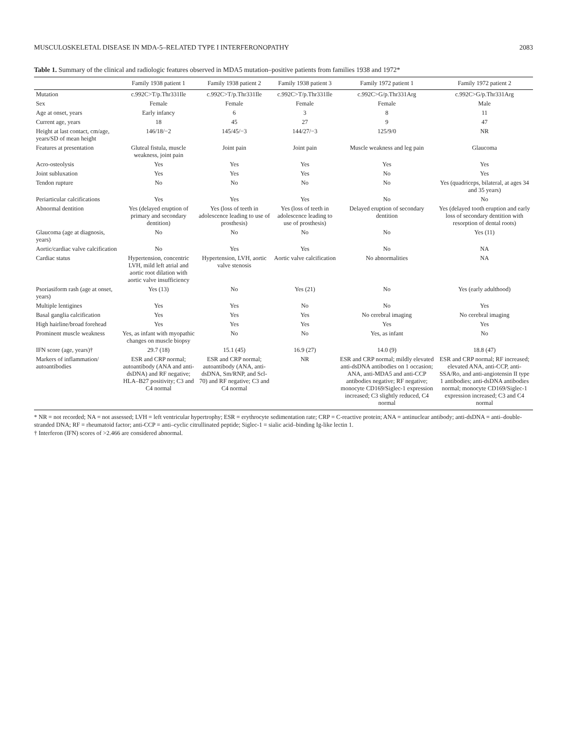MUSCULOSKELETAL DISEASE IN MDA-5–RELATED TYPE I INTERFERONOPATHY 2083
Table 1. Summary of the clinical and radiologic features observed in MDA5 mutation–positive patients from families 1938 and 1972*
| | Family 1938 patient 1 | Family 1938 patient 2 | Family 1938 patient 3 | Family 1972 patient 1 | Family 1972 patient 2 |
| --- | --- | --- | --- | --- | --- |
| Mutation | c.992C>T/p.Thr331Ile | c.992C>T/p.Thr331Ile | c.992C>T/p.Thr331Ile | c.992C>G/p.Thr331Arg | c.992C>G/p.Thr331Arg |
| Sex | Female | Female | Female | Female | Male |
| Age at onset, years | Early infancy | 6 | 3 | 8 | 11 |
| Current age, years | 18 | 45 | 27 | 9 | 47 |
| Height at last contact, cm/age, years/SD of mean height | 146/18/−2 | 145/45/−3 | 144/27/−3 | 125/9/0 | NR |
| Features at presentation | Gluteal fistula, muscle weakness, joint pain | Joint pain | Joint pain | Muscle weakness and leg pain | Glaucoma |
| Acro-osteolysis | Yes | Yes | Yes | Yes | Yes |
| Joint subluxation | Yes | Yes | Yes | No | Yes |
| Tendon rupture | No | No | No | No | Yes (quadriceps, bilateral, at ages 34 and 35 years) |
| Periarticular calcifications | Yes | Yes | Yes | No | No |
| Abnormal dentition | Yes (delayed eruption of primary and secondary dentition) | Yes (loss of teeth in adolescence leading to use of prosthesis) | Yes (loss of teeth in adolescence leading to use of prosthesis) | Delayed eruption of secondary dentition | Yes (delayed tooth eruption and early loss of secondary dentition with resorption of dental roots) |
| Glaucoma (age at diagnosis, years) | No | No | No | No | Yes (11) |
| Aortic/cardiac valve calcification | No | Yes | Yes | No | NA |
| Cardiac status | Hypertension, concentric LVH, mild left atrial and aortic root dilation with aortic valve insufficiency | Hypertension, LVH, aortic valve stenosis | Aortic valve calcification | No abnormalities | NA |
| Psoriasiform rash (age at onset, years) | Yes (13) | No | Yes (21) | No | Yes (early adulthood) |
| Multiple lentigines | Yes | Yes | No | No | Yes |
| Basal ganglia calcification | Yes | Yes | Yes | No cerebral imaging | No cerebral imaging |
| High hairline/broad forehead | Yes | Yes | Yes | Yes | Yes |
| Prominent muscle weakness | Yes, as infant with myopathic changes on muscle biopsy | No | No | Yes, as infant | No |
| IFN score (age, years)† | 29.7 (18) | 15.1 (45) | 16.9 (27) | 14.0 (9) | 18.8 (47) |
| Markers of inflammation/ autoantibodies | ESR and CRP normal; autoantibody (ANA and anti-dsDNA) and RF negative; HLA–B27 positivity; C3 and C4 normal | ESR and CRP normal; autoantibody (ANA, anti-dsDNA, Sm/RNP, and Scl-70) and RF negative; C3 and C4 normal | NR | ESR and CRP normal; mildly elevated anti-dsDNA antibodies on 1 occasion; ANA, anti-MDA5 and anti-CCP antibodies negative; RF negative; monocyte CD169/Siglec-1 expression increased; C3 slightly reduced, C4 normal | ESR and CRP normal; RF increased; elevated ANA, anti-CCP, anti-SSA/Ro, and anti-angiotensin II type 1 antibodies; anti-dsDNA antibodies normal; monocyte CD169/Siglec-1 expression increased; C3 and C4 normal |
* NR = not recorded; NA = not assessed; LVH = left ventricular hypertrophy; ESR = erythrocyte sedimentation rate; CRP = C-reactive protein; ANA = antinuclear antibody; anti-dsDNA = anti–double-stranded DNA; RF = rheumatoid factor; anti-CCP = anti–cyclic citrullinated peptide; Siglec-1 = sialic acid–binding Ig-like lectin 1.
† Interferon (IFN) scores of >2.466 are considered abnormal.